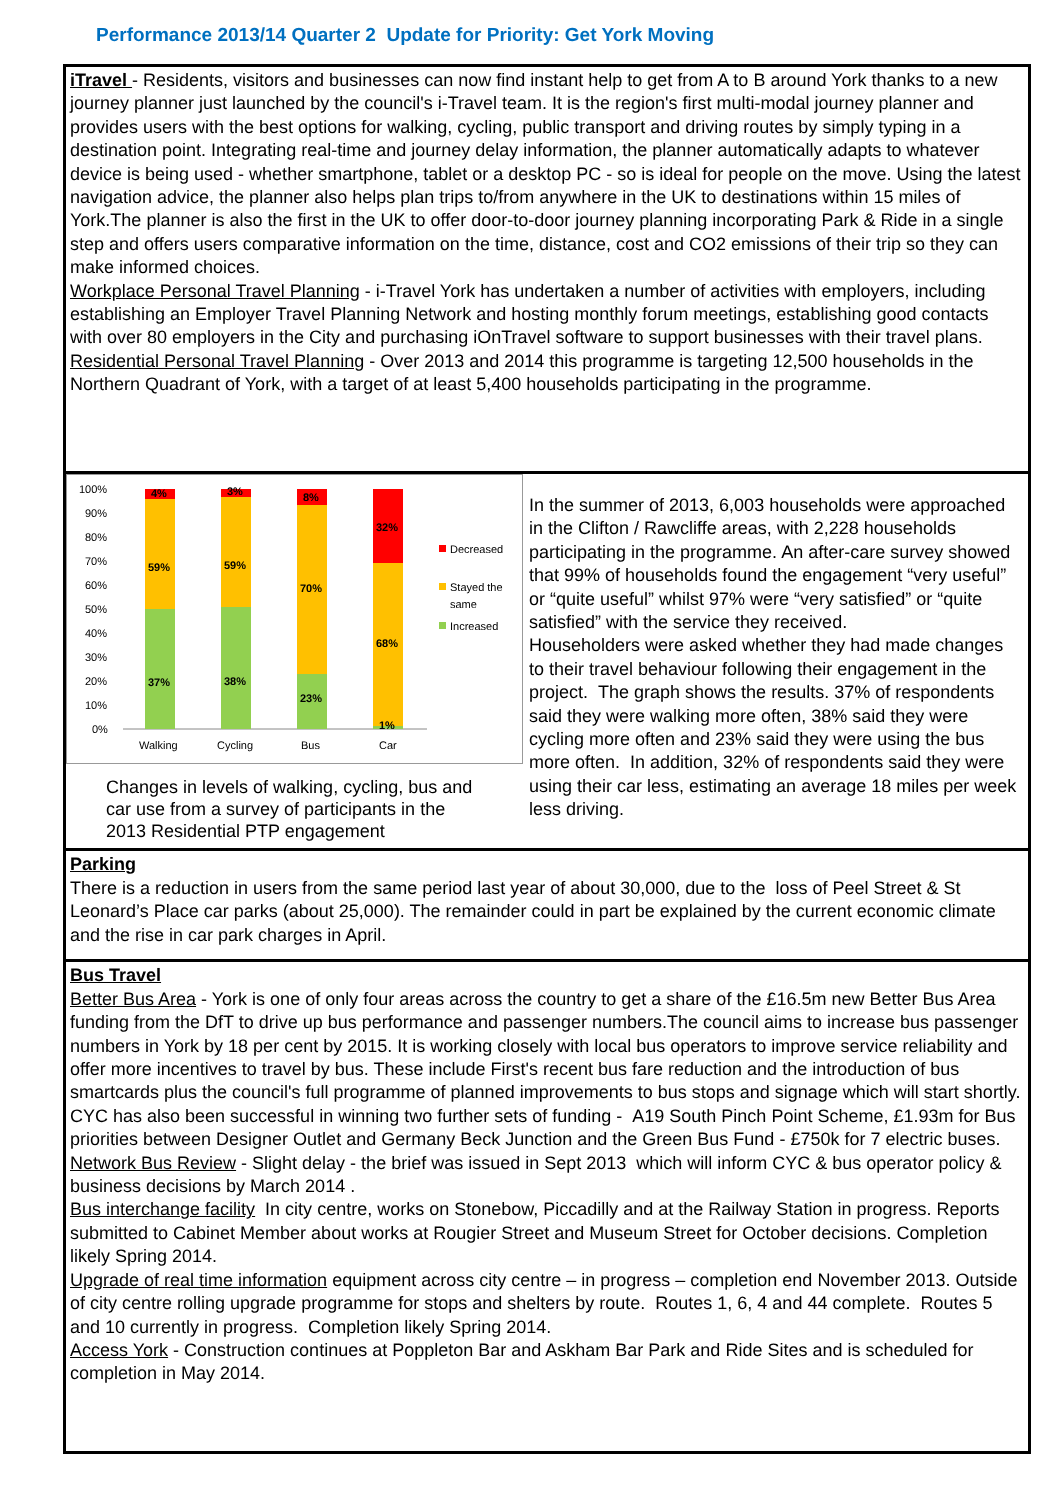Performance 2013/14 Quarter 2 Update for Priority: Get York Moving
iTravel - Residents, visitors and businesses can now find instant help to get from A to B around York thanks to a new journey planner just launched by the council's i-Travel team. It is the region's first multi-modal journey planner and provides users with the best options for walking, cycling, public transport and driving routes by simply typing in a destination point. Integrating real-time and journey delay information, the planner automatically adapts to whatever device is being used - whether smartphone, tablet or a desktop PC - so is ideal for people on the move. Using the latest navigation advice, the planner also helps plan trips to/from anywhere in the UK to destinations within 15 miles of York.The planner is also the first in the UK to offer door-to-door journey planning incorporating Park & Ride in a single step and offers users comparative information on the time, distance, cost and CO2 emissions of their trip so they can make informed choices.
Workplace Personal Travel Planning - i-Travel York has undertaken a number of activities with employers, including establishing an Employer Travel Planning Network and hosting monthly forum meetings, establishing good contacts with over 80 employers in the City and purchasing iOnTravel software to support businesses with their travel plans.
Residential Personal Travel Planning - Over 2013 and 2014 this programme is targeting 12,500 households in the Northern Quadrant of York, with a target of at least 5,400 households participating in the programme.
100%
90%
80%
70%
60%
50%
40%
30%
20%
10%
0%
4%
59%
37%
3%
59%
38%
8%
70%
23%
32%
68%
1%
Walking
Cycling
Bus
Car
Decreased
Stayed the
same
Increased
Changes in levels of walking, cycling, bus and car use from a survey of participants in the 2013 Residential PTP engagement
In the summer of 2013, 6,003 households were approached in the Clifton / Rawcliffe areas, with 2,228 households participating in the programme. An after-care survey showed that 99% of households found the engagement “very useful” or “quite useful” whilst 97% were “very satisfied” or “quite satisfied” with the service they received.
Householders were asked whether they had made changes to their travel behaviour following their engagement in the project. The graph shows the results. 37% of respondents said they were walking more often, 38% said they were cycling more often and 23% said they were using the bus more often. In addition, 32% of respondents said they were using their car less, estimating an average 18 miles per week less driving.
Parking
There is a reduction in users from the same period last year of about 30,000, due to the loss of Peel Street & St Leonard’s Place car parks (about 25,000). The remainder could in part be explained by the current economic climate and the rise in car park charges in April.
Bus Travel
Better Bus Area - York is one of only four areas across the country to get a share of the £16.5m new Better Bus Area funding from the DfT to drive up bus performance and passenger numbers.The council aims to increase bus passenger numbers in York by 18 per cent by 2015. It is working closely with local bus operators to improve service reliability and offer more incentives to travel by bus. These include First's recent bus fare reduction and the introduction of bus smartcards plus the council's full programme of planned improvements to bus stops and signage which will start shortly.
CYC has also been successful in winning two further sets of funding - A19 South Pinch Point Scheme, £1.93m for Bus priorities between Designer Outlet and Germany Beck Junction and the Green Bus Fund - £750k for 7 electric buses.
Network Bus Review - Slight delay - the brief was issued in Sept 2013 which will inform CYC & bus operator policy & business decisions by March 2014 .
Bus interchange facility In city centre, works on Stonebow, Piccadilly and at the Railway Station in progress. Reports submitted to Cabinet Member about works at Rougier Street and Museum Street for October decisions. Completion likely Spring 2014.
Upgrade of real time information equipment across city centre – in progress – completion end November 2013. Outside of city centre rolling upgrade programme for stops and shelters by route. Routes 1, 6, 4 and 44 complete. Routes 5 and 10 currently in progress. Completion likely Spring 2014.
Access York - Construction continues at Poppleton Bar and Askham Bar Park and Ride Sites and is scheduled for completion in May 2014.